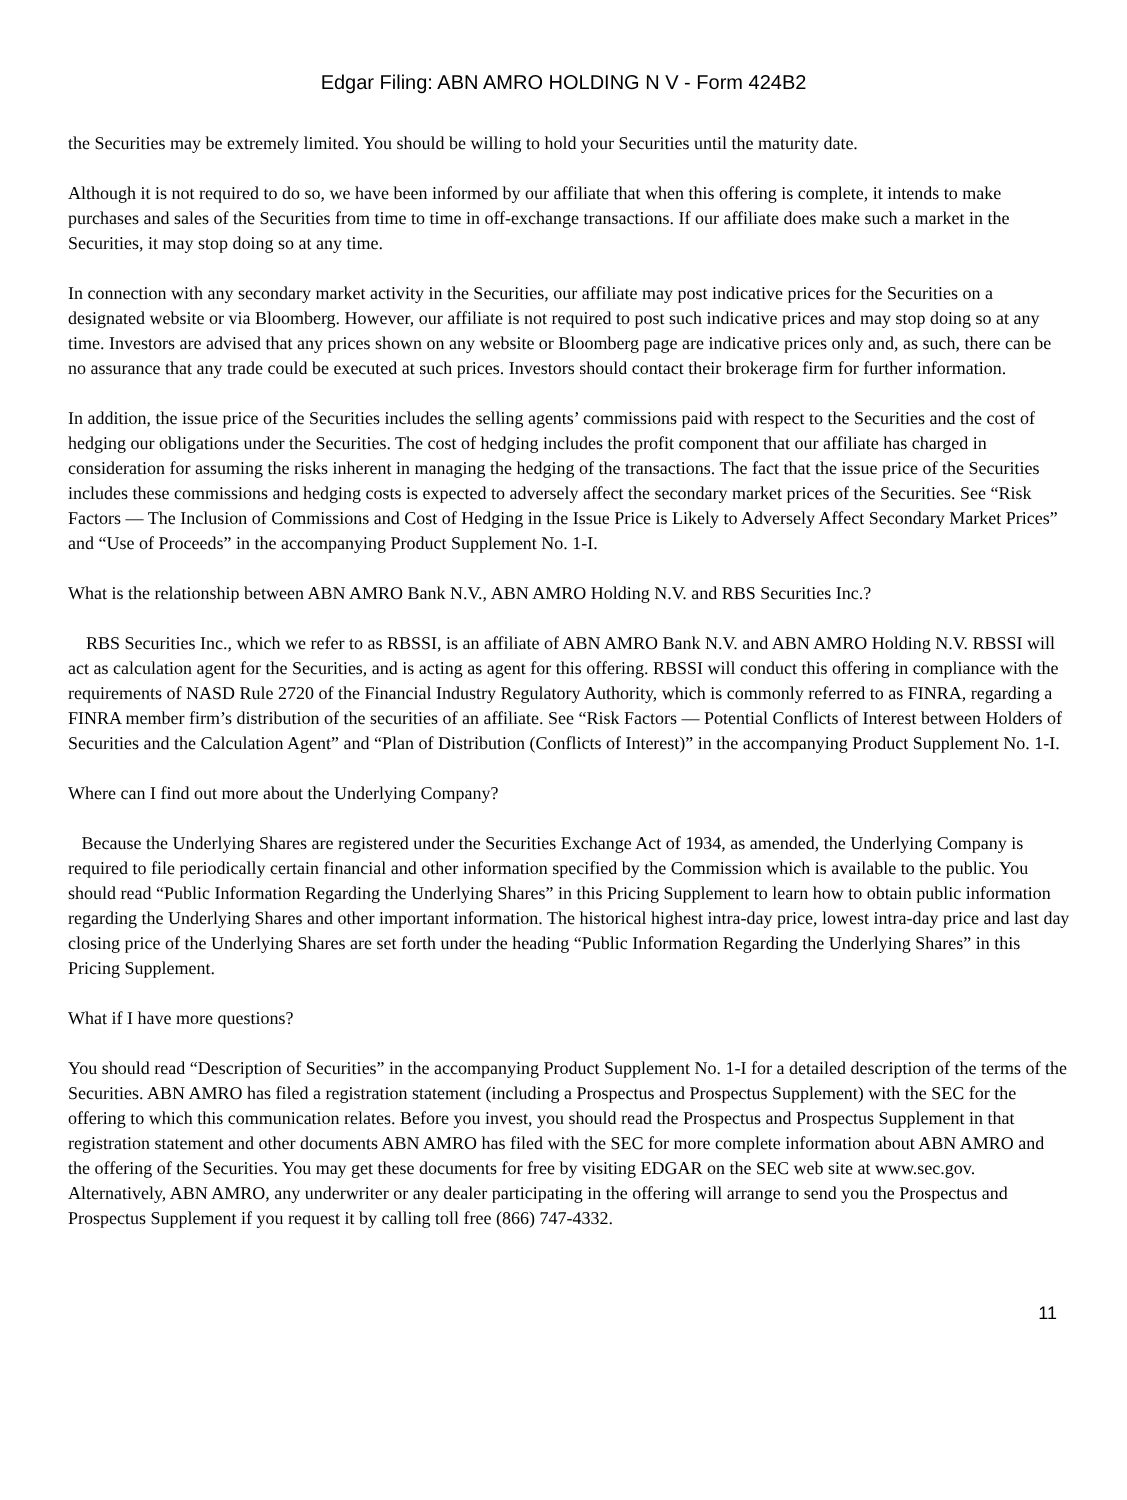Edgar Filing: ABN AMRO HOLDING N V - Form 424B2
the Securities may be extremely limited. You should be willing to hold your Securities until the maturity date.
Although it is not required to do so, we have been informed by our affiliate that when this offering is complete, it intends to make purchases and sales of the Securities from time to time in off-exchange transactions. If our affiliate does make such a market in the Securities, it may stop doing so at any time.
In connection with any secondary market activity in the Securities, our affiliate may post indicative prices for the Securities on a designated website or via Bloomberg. However, our affiliate is not required to post such indicative prices and may stop doing so at any time. Investors are advised that any prices shown on any website or Bloomberg page are indicative prices only and, as such, there can be no assurance that any trade could be executed at such prices. Investors should contact their brokerage firm for further information.
In addition, the issue price of the Securities includes the selling agents’ commissions paid with respect to the Securities and the cost of hedging our obligations under the Securities. The cost of hedging includes the profit component that our affiliate has charged in consideration for assuming the risks inherent in managing the hedging of the transactions. The fact that the issue price of the Securities includes these commissions and hedging costs is expected to adversely affect the secondary market prices of the Securities. See “Risk Factors — The Inclusion of Commissions and Cost of Hedging in the Issue Price is Likely to Adversely Affect Secondary Market Prices” and “Use of Proceeds” in the accompanying Product Supplement No. 1-I.
What is the relationship between ABN AMRO Bank N.V., ABN AMRO Holding N.V. and RBS Securities Inc.?
RBS Securities Inc., which we refer to as RBSSI, is an affiliate of ABN AMRO Bank N.V. and ABN AMRO Holding N.V. RBSSI will act as calculation agent for the Securities, and is acting as agent for this offering. RBSSI will conduct this offering in compliance with the requirements of NASD Rule 2720 of the Financial Industry Regulatory Authority, which is commonly referred to as FINRA, regarding a FINRA member firm’s distribution of the securities of an affiliate. See “Risk Factors — Potential Conflicts of Interest between Holders of Securities and the Calculation Agent” and “Plan of Distribution (Conflicts of Interest)” in the accompanying Product Supplement No. 1-I.
Where can I find out more about the Underlying Company?
Because the Underlying Shares are registered under the Securities Exchange Act of 1934, as amended, the Underlying Company is required to file periodically certain financial and other information specified by the Commission which is available to the public. You should read “Public Information Regarding the Underlying Shares” in this Pricing Supplement to learn how to obtain public information regarding the Underlying Shares and other important information. The historical highest intra-day price, lowest intra-day price and last day closing price of the Underlying Shares are set forth under the heading “Public Information Regarding the Underlying Shares” in this Pricing Supplement.
What if I have more questions?
You should read “Description of Securities” in the accompanying Product Supplement No. 1-I for a detailed description of the terms of the Securities. ABN AMRO has filed a registration statement (including a Prospectus and Prospectus Supplement) with the SEC for the offering to which this communication relates. Before you invest, you should read the Prospectus and Prospectus Supplement in that registration statement and other documents ABN AMRO has filed with the SEC for more complete information about ABN AMRO and the offering of the Securities. You may get these documents for free by visiting EDGAR on the SEC web site at www.sec.gov. Alternatively, ABN AMRO, any underwriter or any dealer participating in the offering will arrange to send you the Prospectus and Prospectus Supplement if you request it by calling toll free (866) 747-4332.
11